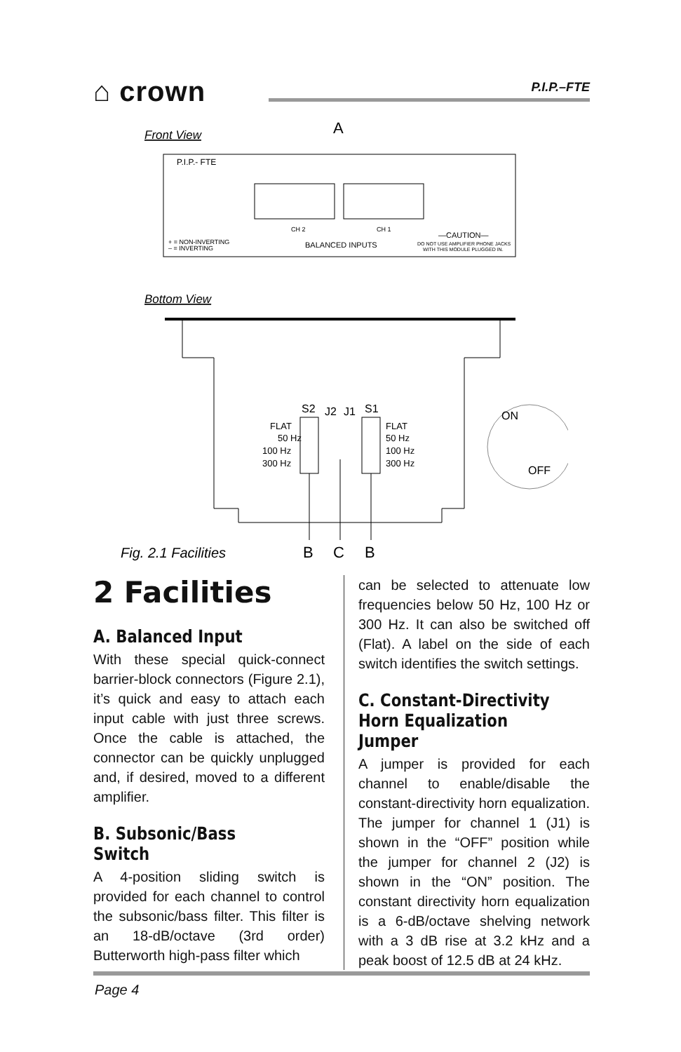⌂ crown P.I.P.–FTE
Front View
A
P.I.P.- FTE
CH 2
CH 1
BALANCED INPUTS
+ = NON-INVERTING
– = INVERTING
—CAUTION—
DO NOT USE AMPLIFIER PHONE JACKS
WITH THIS MODULE PLUGGED IN.
Bottom View
S2
J2
J1
S1
FLAT
50 Hz
100 Hz
300 Hz
FLAT
50 Hz
100 Hz
300 Hz
ON
OFF
Fig. 2.1 Facilities
B
C
B
2 Facilities
A. Balanced Input
With these special quick-connect barrier-block connectors (Figure 2.1), it’s quick and easy to attach each input cable with just three screws. Once the cable is attached, the connector can be quickly unplugged and, if desired, moved to a different amplifier.
B. Subsonic/Bass Switch
A 4-position sliding switch is provided for each channel to control the subsonic/bass filter. This filter is an 18-dB/octave (3rd order) Butterworth high-pass filter which
can be selected to attenuate low frequencies below 50 Hz, 100 Hz or 300 Hz. It can also be switched off (Flat). A label on the side of each switch identifies the switch settings.
C. Constant-Directivity Horn Equalization Jumper
A jumper is provided for each channel to enable/disable the constant-directivity horn equalization. The jumper for channel 1 (J1) is shown in the “OFF” position while the jumper for channel 2 (J2) is shown in the “ON” position. The constant directivity horn equalization is a 6-dB/octave shelving network with a 3 dB rise at 3.2 kHz and a peak boost of 12.5 dB at 24 kHz.
Page 4